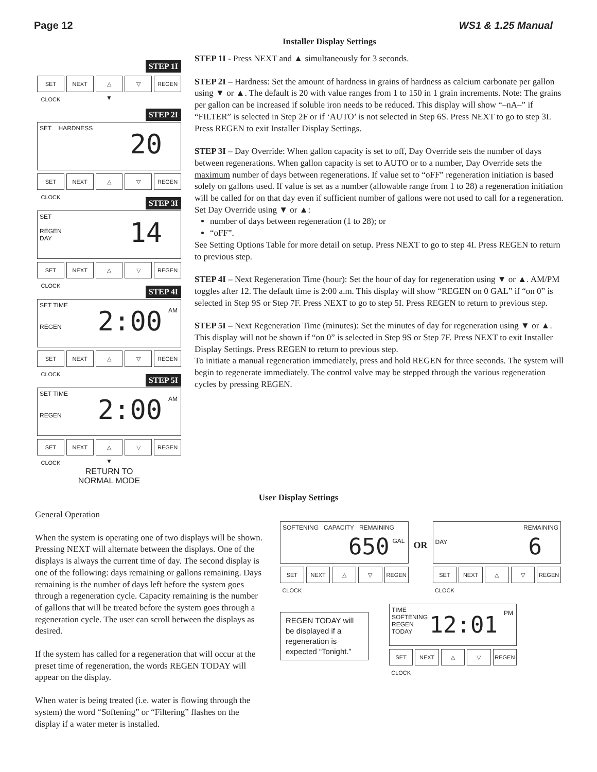Page 12 WS1 & 1.25 Manual
Installer Display Settings
STEP 1I
SET CLOCK NEXT △ ▽ REGEN
▼
STEP 2I
SET HARDNESS
20
SET CLOCK NEXT △ ▽ REGEN
STEP 3I
SET
REGEN
DAY
14
SET CLOCK NEXT △ ▽ REGEN
STEP 4I
SET TIME
REGEN
2:00 AM
SET CLOCK NEXT △ ▽ REGEN
STEP 5I
SET TIME
REGEN
2:00 AM
SET CLOCK NEXT △ ▽ REGEN
▼
RETURN TO
NORMAL MODE
STEP 1I - Press NEXT and ▲ simultaneously for 3 seconds.
STEP 2I – Hardness: Set the amount of hardness in grains of hardness as calcium carbonate per gallon using ▼ or ▲. The default is 20 with value ranges from 1 to 150 in 1 grain increments. Note: The grains per gallon can be increased if soluble iron needs to be reduced. This display will show “–nA–” if “FILTER” is selected in Step 2F or if ‘AUTO’ is not selected in Step 6S. Press NEXT to go to step 3I. Press REGEN to exit Installer Display Settings.
STEP 3I – Day Override: When gallon capacity is set to off, Day Override sets the number of days between regenerations. When gallon capacity is set to AUTO or to a number, Day Override sets the maximum number of days between regenerations. If value set to “oFF” regeneration initiation is based solely on gallons used. If value is set as a number (allowable range from 1 to 28) a regeneration initiation will be called for on that day even if sufficient number of gallons were not used to call for a regeneration. Set Day Override using ▼ or ▲:
number of days between regeneration (1 to 28); or
“oFF”.
See Setting Options Table for more detail on setup. Press NEXT to go to step 4I. Press REGEN to return to previous step.
STEP 4I – Next Regeneration Time (hour): Set the hour of day for regeneration using ▼ or ▲. AM/PM toggles after 12. The default time is 2:00 a.m. This display will show “REGEN on 0 GAL” if “on 0” is selected in Step 9S or Step 7F. Press NEXT to go to step 5I. Press REGEN to return to previous step.
STEP 5I – Next Regeneration Time (minutes): Set the minutes of day for regeneration using ▼ or ▲. This display will not be shown if “on 0” is selected in Step 9S or Step 7F. Press NEXT to exit Installer Display Settings. Press REGEN to return to previous step.
To initiate a manual regeneration immediately, press and hold REGEN for three seconds. The system will begin to regenerate immediately. The control valve may be stepped through the various regeneration cycles by pressing REGEN.
User Display Settings
General Operation
When the system is operating one of two displays will be shown. Pressing NEXT will alternate between the displays. One of the displays is always the current time of day. The second display is one of the following: days remaining or gallons remaining. Days remaining is the number of days left before the system goes through a regeneration cycle. Capacity remaining is the number of gallons that will be treated before the system goes through a regeneration cycle. The user can scroll between the displays as desired.
If the system has called for a regeneration that will occur at the preset time of regeneration, the words REGEN TODAY will appear on the display.
When water is being treated (i.e. water is flowing through the system) the word “Softening” or “Filtering” flashes on the display if a water meter is installed.
SOFTENING CAPACITY REMAINING
650 GAL
SET CLOCK NEXT △ ▽ REGEN
OR
REMAINING
DAY
6
SET CLOCK NEXT △ ▽ REGEN
REGEN TODAY will be displayed if a regeneration is expected “Tonight.”
TIME
SOFTENING
REGEN
TODAY
12:01 PM
SET CLOCK NEXT △ ▽ REGEN